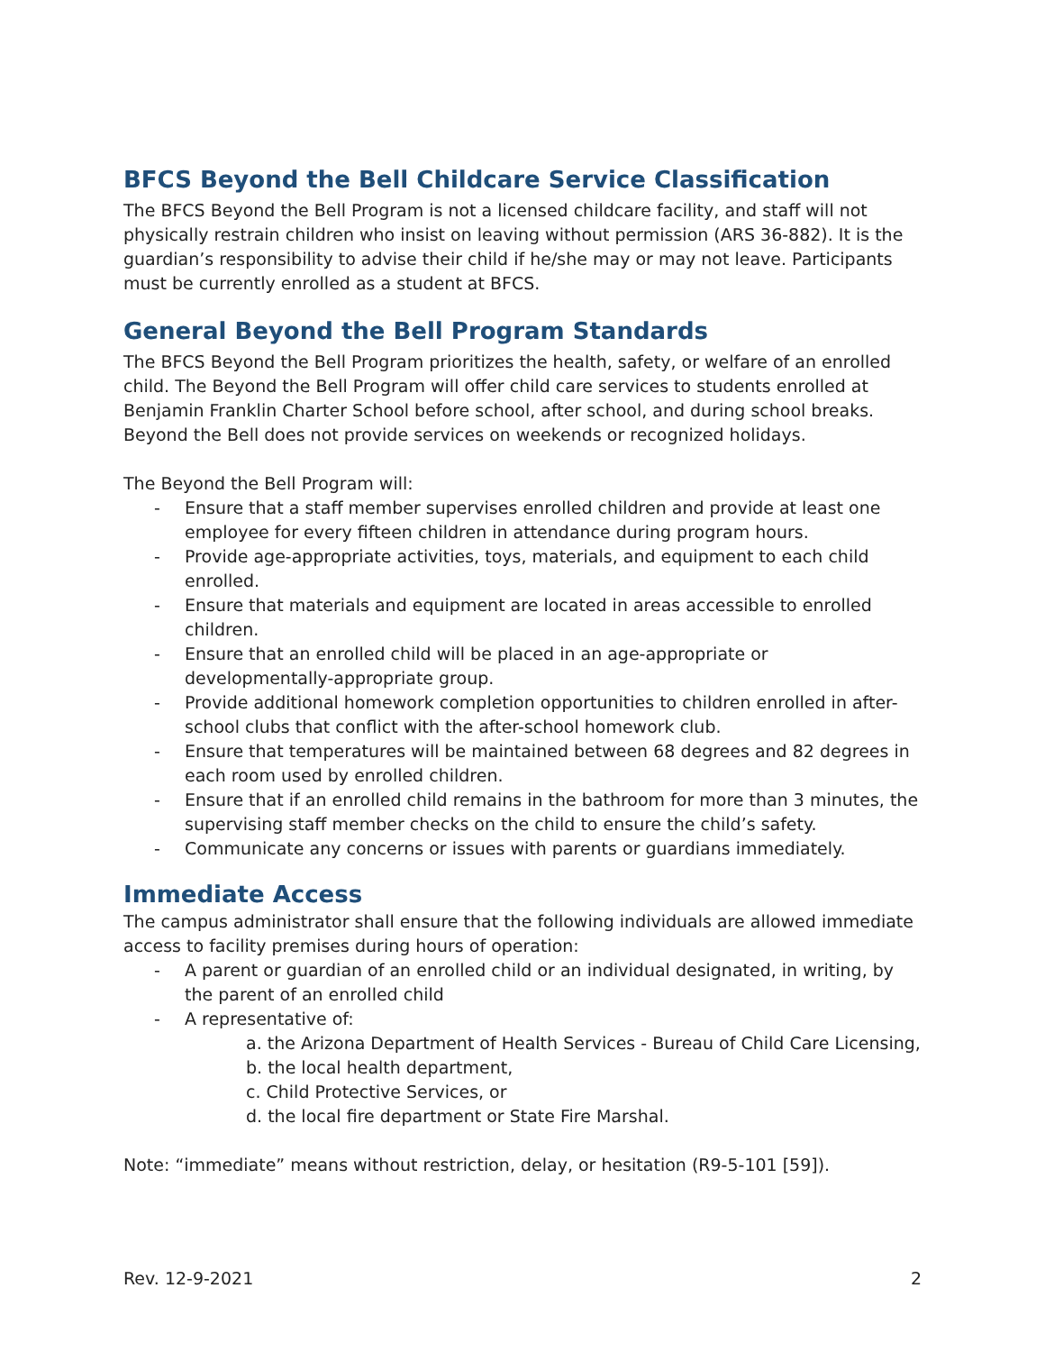BFCS Beyond the Bell Childcare Service Classification
The BFCS Beyond the Bell Program is not a licensed childcare facility, and staff will not physically restrain children who insist on leaving without permission (ARS 36-882). It is the guardian’s responsibility to advise their child if he/she may or may not leave. Participants must be currently enrolled as a student at BFCS.
General Beyond the Bell Program Standards
The BFCS Beyond the Bell Program prioritizes the health, safety, or welfare of an enrolled child. The Beyond the Bell Program will offer child care services to students enrolled at Benjamin Franklin Charter School before school, after school, and during school breaks. Beyond the Bell does not provide services on weekends or recognized holidays.
The Beyond the Bell Program will:
- Ensure that a staff member supervises enrolled children and provide at least one employee for every fifteen children in attendance during program hours.
- Provide age-appropriate activities, toys, materials, and equipment to each child enrolled.
- Ensure that materials and equipment are located in areas accessible to enrolled children.
- Ensure that an enrolled child will be placed in an age-appropriate or developmentally-appropriate group.
- Provide additional homework completion opportunities to children enrolled in after-school clubs that conflict with the after-school homework club.
- Ensure that temperatures will be maintained between 68 degrees and 82 degrees in each room used by enrolled children.
- Ensure that if an enrolled child remains in the bathroom for more than 3 minutes, the supervising staff member checks on the child to ensure the child’s safety.
- Communicate any concerns or issues with parents or guardians immediately.
Immediate Access
The campus administrator shall ensure that the following individuals are allowed immediate access to facility premises during hours of operation:
- A parent or guardian of an enrolled child or an individual designated, in writing, by the parent of an enrolled child
- A representative of:
a. the Arizona Department of Health Services - Bureau of Child Care Licensing,
b. the local health department,
c. Child Protective Services, or
d. the local fire department or State Fire Marshal.
Note: “immediate” means without restriction, delay, or hesitation (R9-5-101 [59]).
Rev. 12-9-2021 2